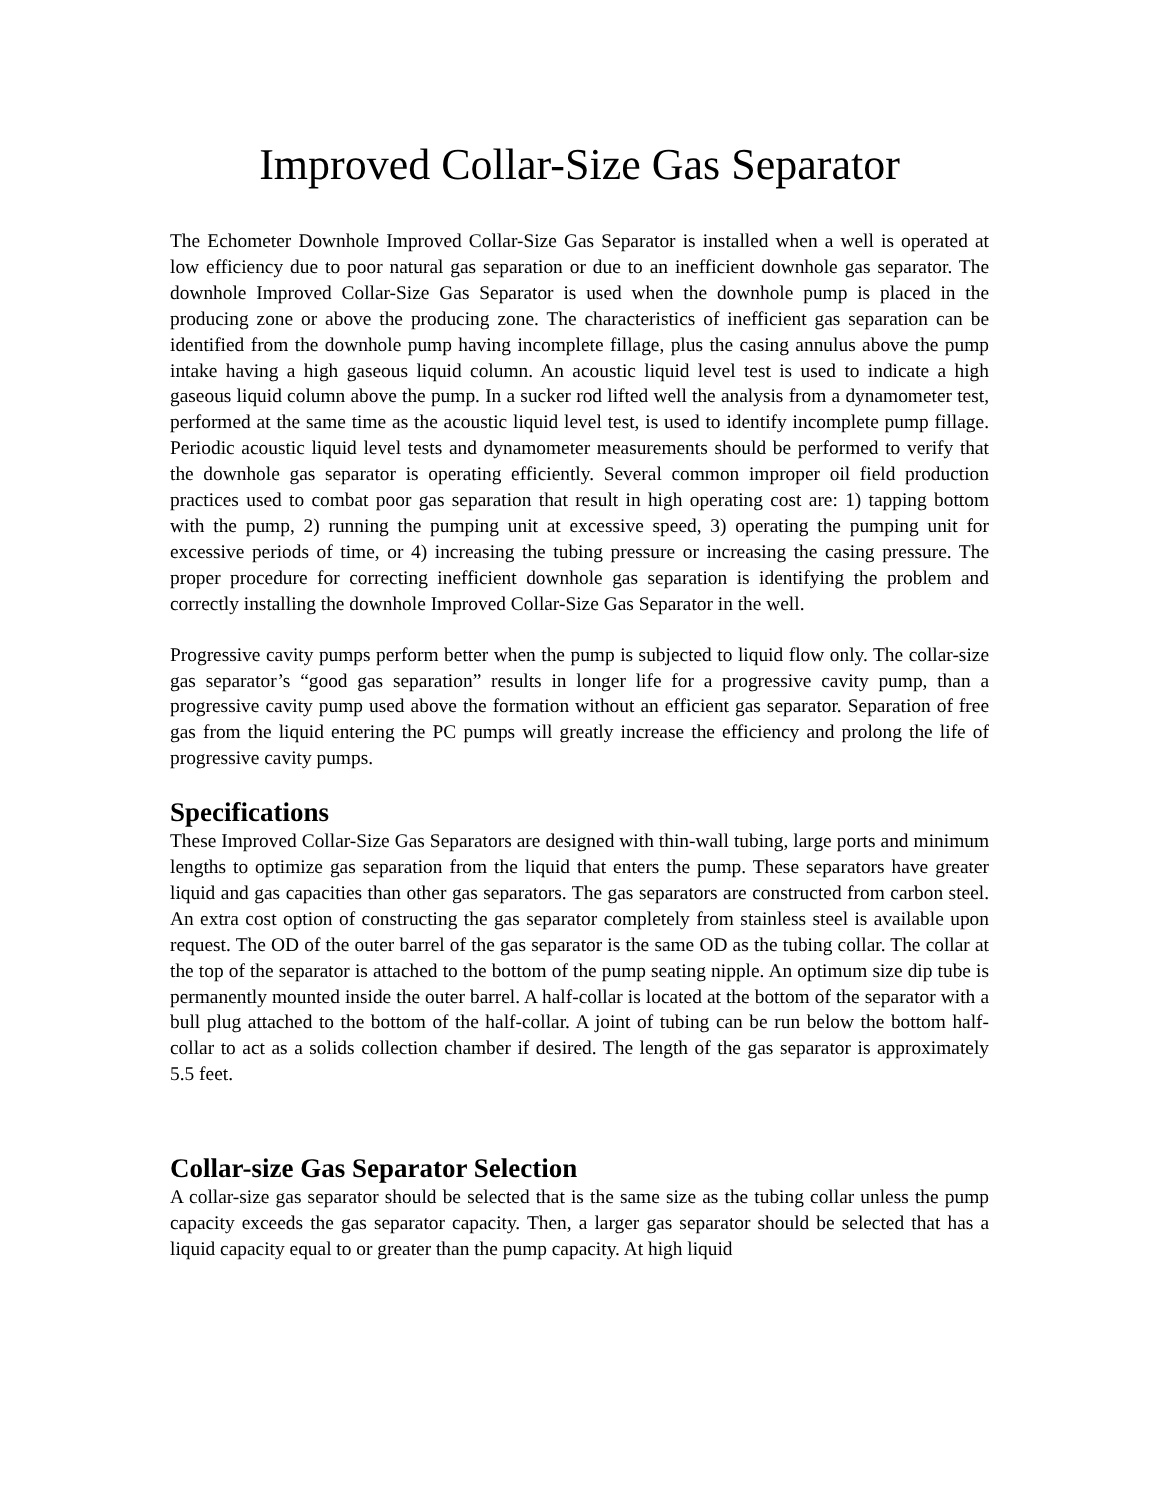Improved Collar-Size Gas Separator
The Echometer Downhole Improved Collar-Size Gas Separator is installed when a well is operated at low efficiency due to poor natural gas separation or due to an inefficient downhole gas separator. The downhole Improved Collar-Size Gas Separator is used when the downhole pump is placed in the producing zone or above the producing zone. The characteristics of inefficient gas separation can be identified from the downhole pump having incomplete fillage, plus the casing annulus above the pump intake having a high gaseous liquid column. An acoustic liquid level test is used to indicate a high gaseous liquid column above the pump. In a sucker rod lifted well the analysis from a dynamometer test, performed at the same time as the acoustic liquid level test, is used to identify incomplete pump fillage. Periodic acoustic liquid level tests and dynamometer measurements should be performed to verify that the downhole gas separator is operating efficiently. Several common improper oil field production practices used to combat poor gas separation that result in high operating cost are: 1) tapping bottom with the pump, 2) running the pumping unit at excessive speed, 3) operating the pumping unit for excessive periods of time, or 4) increasing the tubing pressure or increasing the casing pressure. The proper procedure for correcting inefficient downhole gas separation is identifying the problem and correctly installing the downhole Improved Collar-Size Gas Separator in the well.
Progressive cavity pumps perform better when the pump is subjected to liquid flow only. The collar-size gas separator’s “good gas separation” results in longer life for a progressive cavity pump, than a progressive cavity pump used above the formation without an efficient gas separator. Separation of free gas from the liquid entering the PC pumps will greatly increase the efficiency and prolong the life of progressive cavity pumps.
Specifications
These Improved Collar-Size Gas Separators are designed with thin-wall tubing, large ports and minimum lengths to optimize gas separation from the liquid that enters the pump. These separators have greater liquid and gas capacities than other gas separators. The gas separators are constructed from carbon steel. An extra cost option of constructing the gas separator completely from stainless steel is available upon request. The OD of the outer barrel of the gas separator is the same OD as the tubing collar. The collar at the top of the separator is attached to the bottom of the pump seating nipple. An optimum size dip tube is permanently mounted inside the outer barrel. A half-collar is located at the bottom of the separator with a bull plug attached to the bottom of the half-collar. A joint of tubing can be run below the bottom half-collar to act as a solids collection chamber if desired. The length of the gas separator is approximately 5.5 feet.
Collar-size Gas Separator Selection
A collar-size gas separator should be selected that is the same size as the tubing collar unless the pump capacity exceeds the gas separator capacity. Then, a larger gas separator should be selected that has a liquid capacity equal to or greater than the pump capacity. At high liquid